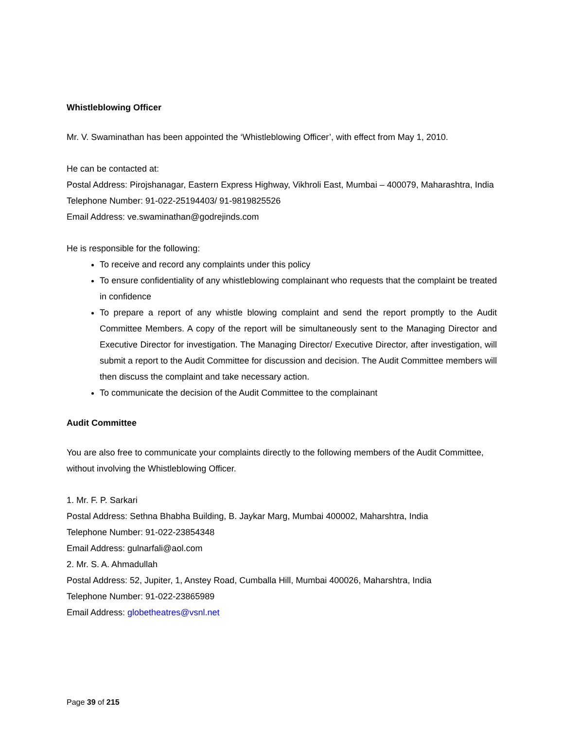Whistleblowing Officer
Mr. V. Swaminathan has been appointed the ‘Whistleblowing Officer’, with effect from May 1, 2010.
He can be contacted at:
Postal Address: Pirojshanagar, Eastern Express Highway, Vikhroli East, Mumbai – 400079, Maharashtra, India
Telephone Number: 91-022-25194403/ 91-9819825526
Email Address: ve.swaminathan@godrejinds.com
He is responsible for the following:
To receive and record any complaints under this policy
To ensure confidentiality of any whistleblowing complainant who requests that the complaint be treated in confidence
To prepare a report of any whistle blowing complaint and send the report promptly to the Audit Committee Members. A copy of the report will be simultaneously sent to the Managing Director and Executive Director for investigation. The Managing Director/ Executive Director, after investigation, will submit a report to the Audit Committee for discussion and decision. The Audit Committee members will then discuss the complaint and take necessary action.
To communicate the decision of the Audit Committee to the complainant
Audit Committee
You are also free to communicate your complaints directly to the following members of the Audit Committee, without involving the Whistleblowing Officer.
1. Mr. F. P. Sarkari
Postal Address: Sethna Bhabha Building, B. Jaykar Marg, Mumbai 400002, Maharshtra, India
Telephone Number: 91-022-23854348
Email Address: gulnarfali@aol.com
2. Mr. S. A. Ahmadullah
Postal Address: 52, Jupiter, 1, Anstey Road, Cumballa Hill, Mumbai 400026, Maharshtra, India
Telephone Number: 91-022-23865989
Email Address: globetheatres@vsnl.net
Page 39 of 215